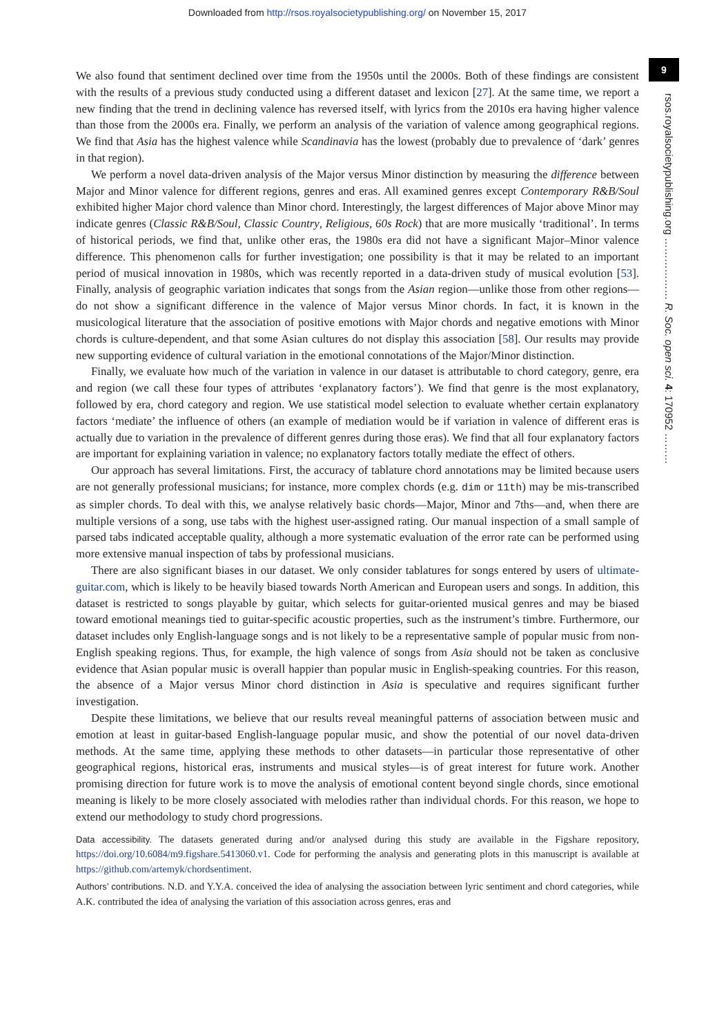Downloaded from http://rsos.royalsocietypublishing.org/ on November 15, 2017
9
rsos.royalsocietypublishing.org ……………… R. Soc. open sci. 4: 170952 ………
We also found that sentiment declined over time from the 1950s until the 2000s. Both of these findings are consistent with the results of a previous study conducted using a different dataset and lexicon [27]. At the same time, we report a new finding that the trend in declining valence has reversed itself, with lyrics from the 2010s era having higher valence than those from the 2000s era. Finally, we perform an analysis of the variation of valence among geographical regions. We find that Asia has the highest valence while Scandinavia has the lowest (probably due to prevalence of ‘dark’ genres in that region).
We perform a novel data-driven analysis of the Major versus Minor distinction by measuring the difference between Major and Minor valence for different regions, genres and eras. All examined genres except Contemporary R&B/Soul exhibited higher Major chord valence than Minor chord. Interestingly, the largest differences of Major above Minor may indicate genres (Classic R&B/Soul, Classic Country, Religious, 60s Rock) that are more musically ‘traditional’. In terms of historical periods, we find that, unlike other eras, the 1980s era did not have a significant Major–Minor valence difference. This phenomenon calls for further investigation; one possibility is that it may be related to an important period of musical innovation in 1980s, which was recently reported in a data-driven study of musical evolution [53]. Finally, analysis of geographic variation indicates that songs from the Asian region—unlike those from other regions—do not show a significant difference in the valence of Major versus Minor chords. In fact, it is known in the musicological literature that the association of positive emotions with Major chords and negative emotions with Minor chords is culture-dependent, and that some Asian cultures do not display this association [58]. Our results may provide new supporting evidence of cultural variation in the emotional connotations of the Major/Minor distinction.
Finally, we evaluate how much of the variation in valence in our dataset is attributable to chord category, genre, era and region (we call these four types of attributes ‘explanatory factors’). We find that genre is the most explanatory, followed by era, chord category and region. We use statistical model selection to evaluate whether certain explanatory factors ‘mediate’ the influence of others (an example of mediation would be if variation in valence of different eras is actually due to variation in the prevalence of different genres during those eras). We find that all four explanatory factors are important for explaining variation in valence; no explanatory factors totally mediate the effect of others.
Our approach has several limitations. First, the accuracy of tablature chord annotations may be limited because users are not generally professional musicians; for instance, more complex chords (e.g. dim or 11th) may be mis-transcribed as simpler chords. To deal with this, we analyse relatively basic chords—Major, Minor and 7ths—and, when there are multiple versions of a song, use tabs with the highest user-assigned rating. Our manual inspection of a small sample of parsed tabs indicated acceptable quality, although a more systematic evaluation of the error rate can be performed using more extensive manual inspection of tabs by professional musicians.
There are also significant biases in our dataset. We only consider tablatures for songs entered by users of ultimate-guitar.com, which is likely to be heavily biased towards North American and European users and songs. In addition, this dataset is restricted to songs playable by guitar, which selects for guitar-oriented musical genres and may be biased toward emotional meanings tied to guitar-specific acoustic properties, such as the instrument’s timbre. Furthermore, our dataset includes only English-language songs and is not likely to be a representative sample of popular music from non-English speaking regions. Thus, for example, the high valence of songs from Asia should not be taken as conclusive evidence that Asian popular music is overall happier than popular music in English-speaking countries. For this reason, the absence of a Major versus Minor chord distinction in Asia is speculative and requires significant further investigation.
Despite these limitations, we believe that our results reveal meaningful patterns of association between music and emotion at least in guitar-based English-language popular music, and show the potential of our novel data-driven methods. At the same time, applying these methods to other datasets—in particular those representative of other geographical regions, historical eras, instruments and musical styles—is of great interest for future work. Another promising direction for future work is to move the analysis of emotional content beyond single chords, since emotional meaning is likely to be more closely associated with melodies rather than individual chords. For this reason, we hope to extend our methodology to study chord progressions.
Data accessibility. The datasets generated during and/or analysed during this study are available in the Figshare repository, https://doi.org/10.6084/m9.figshare.5413060.v1. Code for performing the analysis and generating plots in this manuscript is available at https://github.com/artemyk/chordsentiment.
Authors’ contributions. N.D. and Y.Y.A. conceived the idea of analysing the association between lyric sentiment and chord categories, while A.K. contributed the idea of analysing the variation of this association across genres, eras and